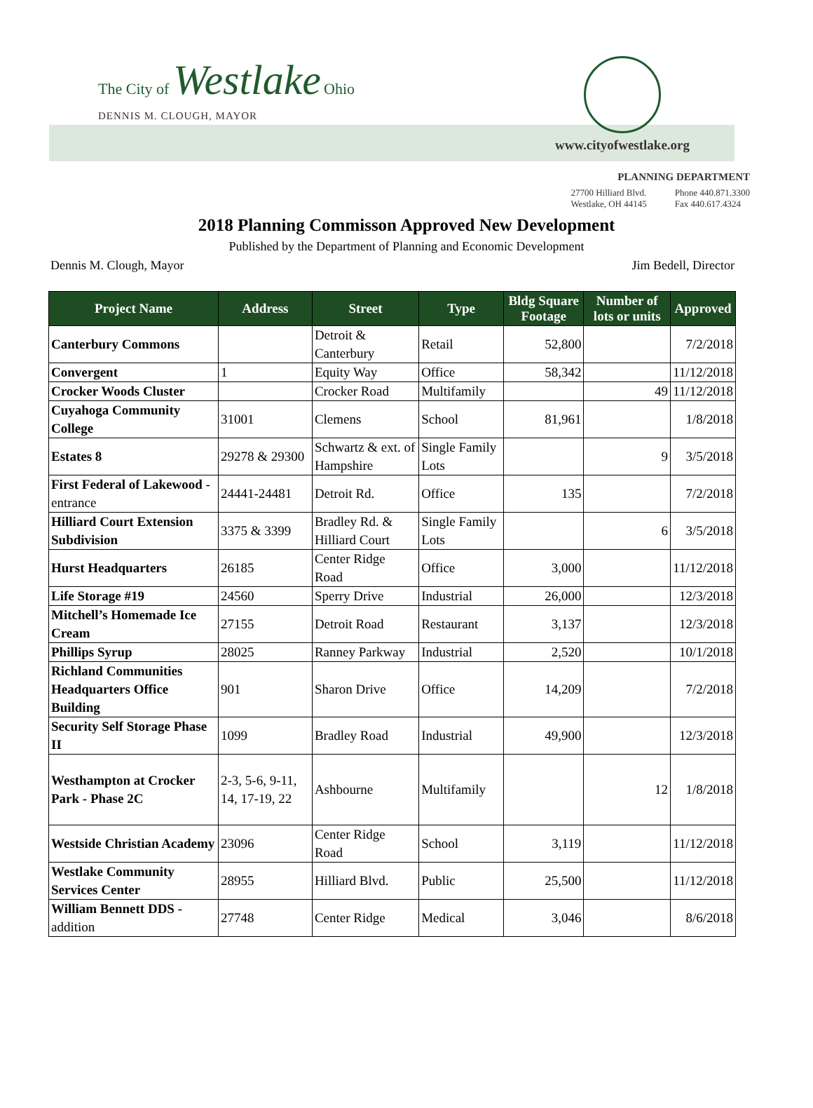The City of Westlake Ohio
DENNIS M. CLOUGH, MAYOR
www.cityofwestlake.org
PLANNING DEPARTMENT
27700 Hilliard Blvd.
Westlake, OH 44145
Phone 440.871.3300
Fax 440.617.4324
2018 Planning Commisson Approved New Development
Published by the Department of Planning and Economic Development
Dennis M. Clough, Mayor Jim Bedell, Director
| Project Name | Address | Street | Type | Bldg Square Footage | Number of lots or units | Approved |
| --- | --- | --- | --- | --- | --- | --- |
| Canterbury Commons | | Detroit & Canterbury | Retail | 52,800 | | 7/2/2018 |
| Convergent | 1 | Equity Way | Office | 58,342 | | 11/12/2018 |
| Crocker Woods Cluster | | Crocker Road | Multifamily | | 49 | 11/12/2018 |
| Cuyahoga Community College | 31001 | Clemens | School | 81,961 | | 1/8/2018 |
| Estates 8 | 29278 & 29300 | Schwartz & ext. of Hampshire | Single Family Lots | | 9 | 3/5/2018 |
| First Federal of Lakewood - entrance | 24441-24481 | Detroit Rd. | Office | 135 | | 7/2/2018 |
| Hilliard Court Extension Subdivision | 3375 & 3399 | Bradley Rd. & Hilliard Court | Single Family Lots | | 6 | 3/5/2018 |
| Hurst Headquarters | 26185 | Center Ridge Road | Office | 3,000 | | 11/12/2018 |
| Life Storage #19 | 24560 | Sperry Drive | Industrial | 26,000 | | 12/3/2018 |
| Mitchell’s Homemade Ice Cream | 27155 | Detroit Road | Restaurant | 3,137 | | 12/3/2018 |
| Phillips Syrup | 28025 | Ranney Parkway | Industrial | 2,520 | | 10/1/2018 |
| Richland Communities Headquarters Office Building | 901 | Sharon Drive | Office | 14,209 | | 7/2/2018 |
| Security Self Storage Phase II | 1099 | Bradley Road | Industrial | 49,900 | | 12/3/2018 |
| Westhampton at Crocker Park - Phase 2C | 2-3, 5-6, 9-11, 14, 17-19, 22 | Ashbourne | Multifamily | | 12 | 1/8/2018 |
| Westside Christian Academy | 23096 | Center Ridge Road | School | 3,119 | | 11/12/2018 |
| Westlake Community Services Center | 28955 | Hilliard Blvd. | Public | 25,500 | | 11/12/2018 |
| William Bennett DDS - addition | 27748 | Center Ridge | Medical | 3,046 | | 8/6/2018 |